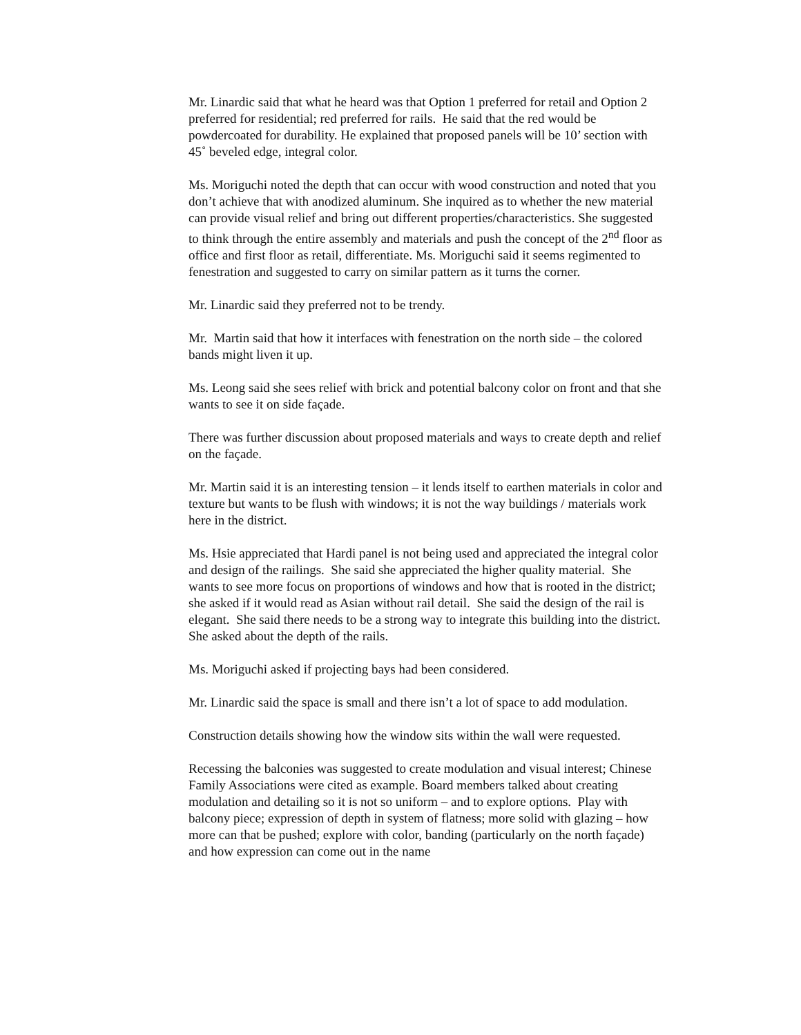Mr. Linardic said that what he heard was that Option 1 preferred for retail and Option 2 preferred for residential; red preferred for rails. He said that the red would be powdercoated for durability. He explained that proposed panels will be 10’ section with 45˚ beveled edge, integral color.
Ms. Moriguchi noted the depth that can occur with wood construction and noted that you don’t achieve that with anodized aluminum. She inquired as to whether the new material can provide visual relief and bring out different properties/characteristics. She suggested to think through the entire assembly and materials and push the concept of the 2<sup>nd</sup> floor as office and first floor as retail, differentiate. Ms. Moriguchi said it seems regimented to fenestration and suggested to carry on similar pattern as it turns the corner.
Mr. Linardic said they preferred not to be trendy.
Mr. Martin said that how it interfaces with fenestration on the north side – the colored bands might liven it up.
Ms. Leong said she sees relief with brick and potential balcony color on front and that she wants to see it on side façade.
There was further discussion about proposed materials and ways to create depth and relief on the façade.
Mr. Martin said it is an interesting tension – it lends itself to earthen materials in color and texture but wants to be flush with windows; it is not the way buildings / materials work here in the district.
Ms. Hsie appreciated that Hardi panel is not being used and appreciated the integral color and design of the railings. She said she appreciated the higher quality material. She wants to see more focus on proportions of windows and how that is rooted in the district; she asked if it would read as Asian without rail detail. She said the design of the rail is elegant. She said there needs to be a strong way to integrate this building into the district. She asked about the depth of the rails.
Ms. Moriguchi asked if projecting bays had been considered.
Mr. Linardic said the space is small and there isn’t a lot of space to add modulation.
Construction details showing how the window sits within the wall were requested.
Recessing the balconies was suggested to create modulation and visual interest; Chinese Family Associations were cited as example. Board members talked about creating modulation and detailing so it is not so uniform – and to explore options. Play with balcony piece; expression of depth in system of flatness; more solid with glazing – how more can that be pushed; explore with color, banding (particularly on the north façade) and how expression can come out in the name